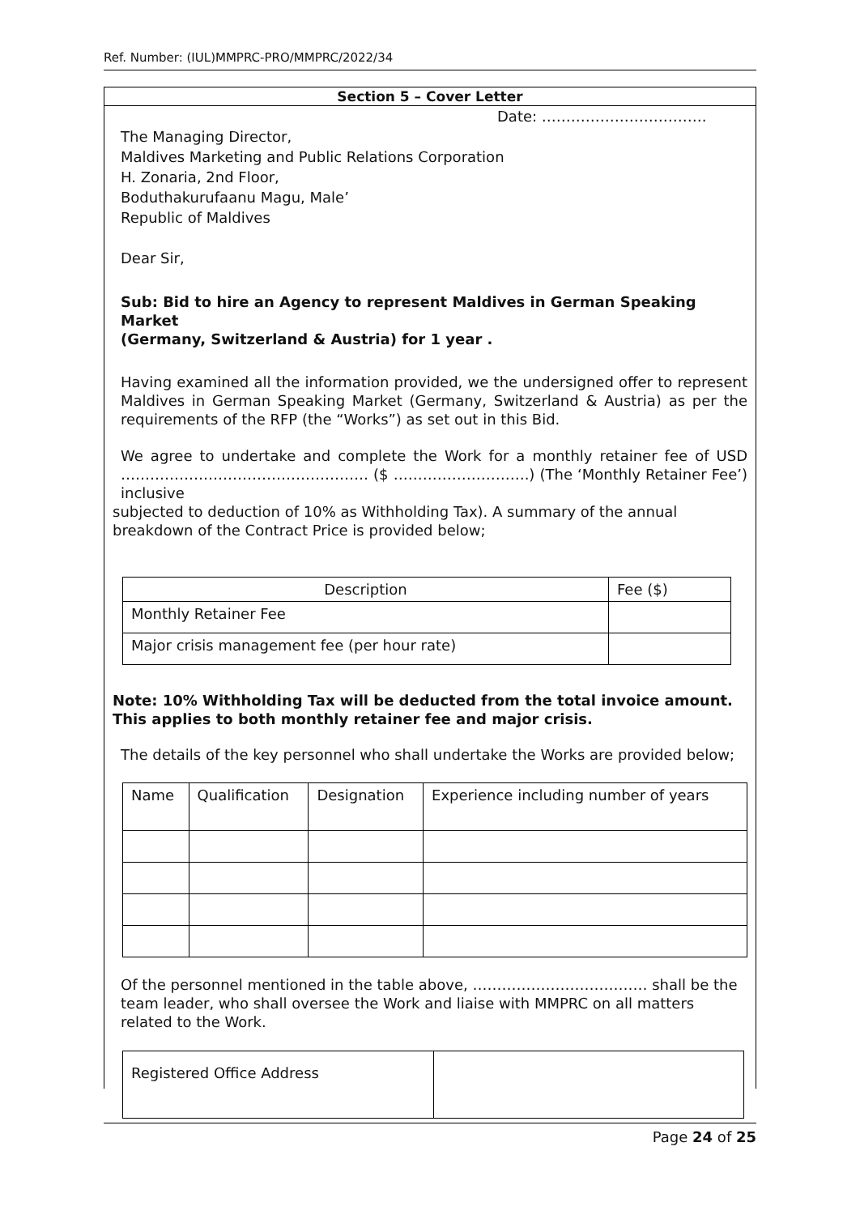Ref. Number: (IUL)MMPRC-PRO/MMPRC/2022/34
Section 5 – Cover Letter
Date: …………………………….
The Managing Director,
Maldives Marketing and Public Relations Corporation
H. Zonaria, 2nd Floor,
Boduthakurufaanu Magu, Male’
Republic of Maldives
Dear Sir,
Sub: Bid to hire an Agency to represent Maldives in German Speaking Market
(Germany, Switzerland & Austria) for 1 year .
Having examined all the information provided, we the undersigned offer to represent Maldives in German Speaking Market (Germany, Switzerland & Austria) as per the requirements of the RFP (the “Works”) as set out in this Bid.
We agree to undertake and complete the Work for a monthly retainer fee of USD …………………………………………… ($ ……………………….) (The ‘Monthly Retainer Fee’) inclusive
subjected to deduction of 10% as Withholding Tax). A summary of the annual breakdown of the Contract Price is provided below;
| Description | Fee ($) |
| --- | --- |
| Monthly Retainer Fee | |
| Major crisis management fee (per hour rate) | |
Note: 10% Withholding Tax will be deducted from the total invoice amount. This applies to both monthly retainer fee and major crisis.
The details of the key personnel who shall undertake the Works are provided below;
| Name | Qualification | Designation | Experience including number of years |
| --- | --- | --- | --- |
Of the personnel mentioned in the table above, ……………………………… shall be the team leader, who shall oversee the Work and liaise with MMPRC on all matters related to the Work.
| Registered Office Address | |
Page 24 of 25